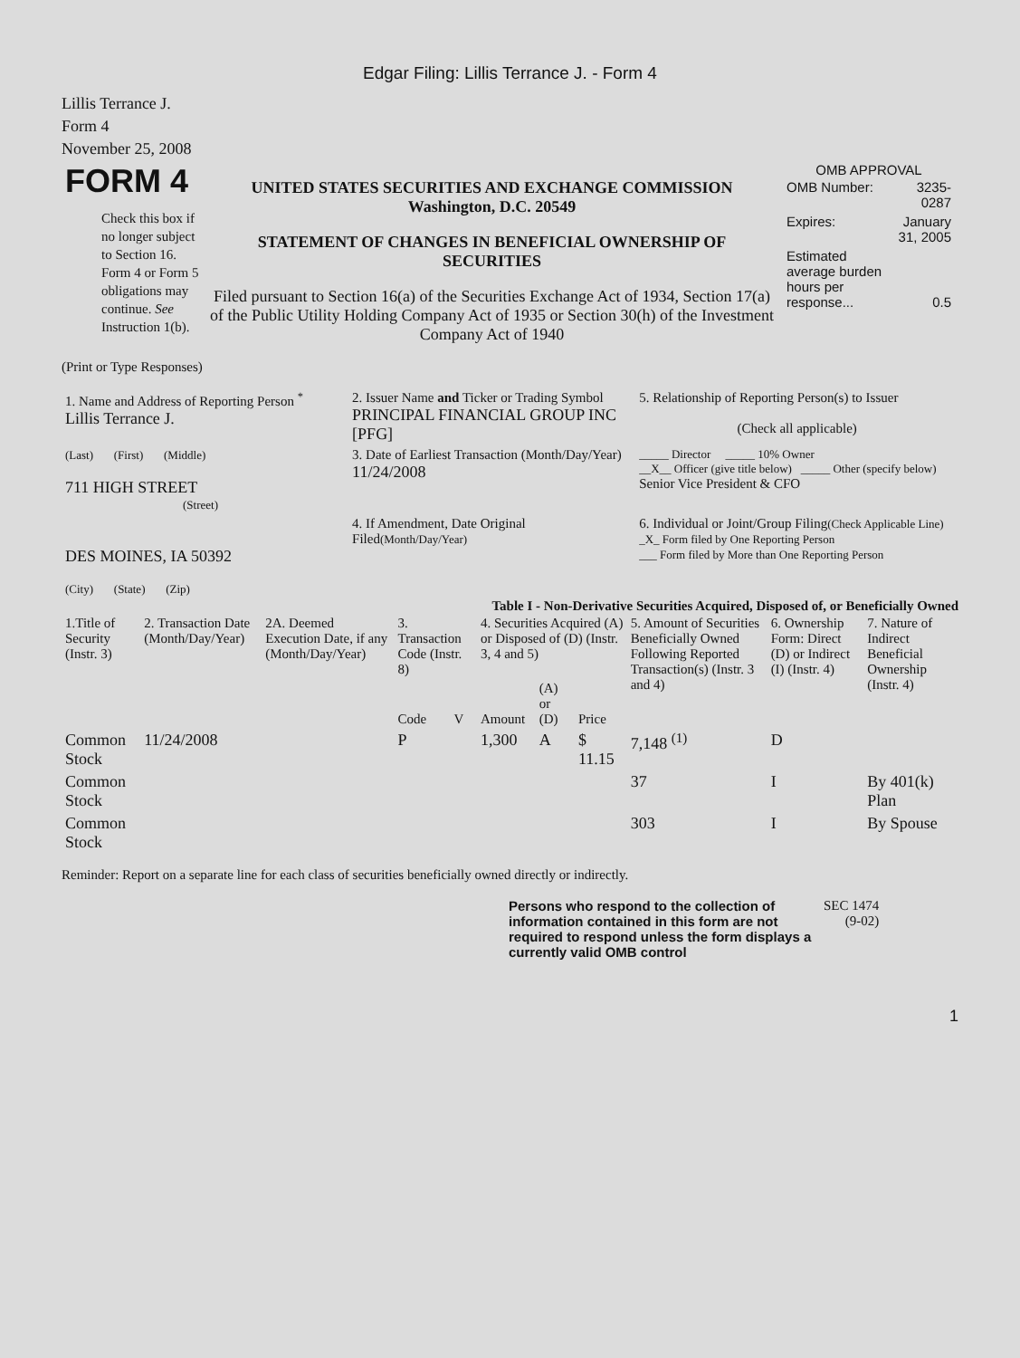Edgar Filing: Lillis Terrance J. - Form 4
Lillis Terrance J.
Form 4
November 25, 2008
| FORM 4 Check this box if no longer subject to Section 16. Form 4 or Form 5 obligations may continue. See Instruction 1(b). | UNITED STATES SECURITIES AND EXCHANGE COMMISSION Washington, D.C. 20549 STATEMENT OF CHANGES IN BENEFICIAL OWNERSHIP OF SECURITIES Filed pursuant to Section 16(a) of the Securities Exchange Act of 1934, Section 17(a) of the Public Utility Holding Company Act of 1935 or Section 30(h) of the Investment Company Act of 1940 | OMB APPROVAL / OMB Number: / 3235-0287 / / Expires: / January 31, 2005 / / Estimated average burden hours per response... / 0.5 / |
(Print or Type Responses)
| 1. Name and Address of Reporting Person <sup>*</sup> Lillis Terrance J. | 2. Issuer Name and Ticker or Trading Symbol PRINCIPAL FINANCIAL GROUP INC [PFG] | 5. Relationship of Reporting Person(s) to Issuer (Check all applicable) |
| (Last) (First) (Middle) 711 HIGH STREET (Street) | 3. Date of Earliest Transaction (Month/Day/Year) 11/24/2008 | _____ Director _____ 10% Owner __X__ Officer (give title below) _____ Other (specify below) Senior Vice President & CFO |
| DES MOINES, IA 50392 (City) (State) (Zip) | 4. If Amendment, Date Original Filed (Month/Day/Year) | 6. Individual or Joint/Group Filing (Check Applicable Line) _X_ Form filed by One Reporting Person ___ Form filed by More than One Reporting Person |
Table I - Non-Derivative Securities Acquired, Disposed of, or Beneficially Owned
| 1.Title of Security (Instr. 3) | 2. Transaction Date (Month/Day/Year) | 2A. Deemed Execution Date, if any (Month/Day/Year) | 3. Transaction Code (Instr. 8) | | 4. Securities Acquired (A) or Disposed of (D) (Instr. 3, 4 and 5) | | | 5. Amount of Securities Beneficially Owned Following Reported Transaction(s) (Instr. 3 and 4) | 6. Ownership Form: Direct (D) or Indirect (I) (Instr. 4) | 7. Nature of Indirect Beneficial Ownership (Instr. 4) |
| --- | --- | --- | --- | --- | --- | --- | --- | --- | --- | --- |
| | | | Code | V | Amount | (A) or (D) | Price | | | |
| Common Stock | 11/24/2008 | | P | | 1,300 | A | $ 11.15 | 7,148 <sup>(1)</sup> | D | |
| Common Stock | | | | | | | | 37 | I | By 401(k) Plan |
| Common Stock | | | | | | | | 303 | I | By Spouse |
Reminder: Report on a separate line for each class of securities beneficially owned directly or indirectly.
| Persons who respond to the collection of information contained in this form are not required to respond unless the form displays a currently valid OMB control | SEC 1474 (9-02) |
1